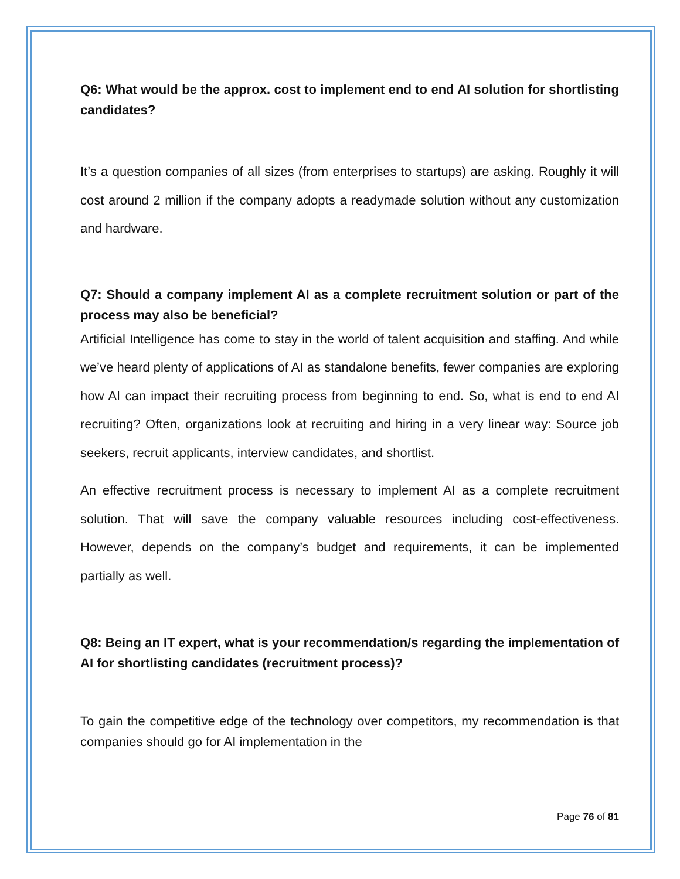Q6: What would be the approx. cost to implement end to end AI solution for shortlisting candidates?
It’s a question companies of all sizes (from enterprises to startups) are asking. Roughly it will cost around 2 million if the company adopts a readymade solution without any customization and hardware.
Q7: Should a company implement AI as a complete recruitment solution or part of the process may also be beneficial?
Artificial Intelligence has come to stay in the world of talent acquisition and staffing. And while we’ve heard plenty of applications of AI as standalone benefits, fewer companies are exploring how AI can impact their recruiting process from beginning to end. So, what is end to end AI recruiting? Often, organizations look at recruiting and hiring in a very linear way: Source job seekers, recruit applicants, interview candidates, and shortlist.
An effective recruitment process is necessary to implement AI as a complete recruitment solution. That will save the company valuable resources including cost-effectiveness. However, depends on the company’s budget and requirements, it can be implemented partially as well.
Q8: Being an IT expert, what is your recommendation/s regarding the implementation of AI for shortlisting candidates (recruitment process)?
To gain the competitive edge of the technology over competitors, my recommendation is that companies should go for AI implementation in the
Page 76 of 81